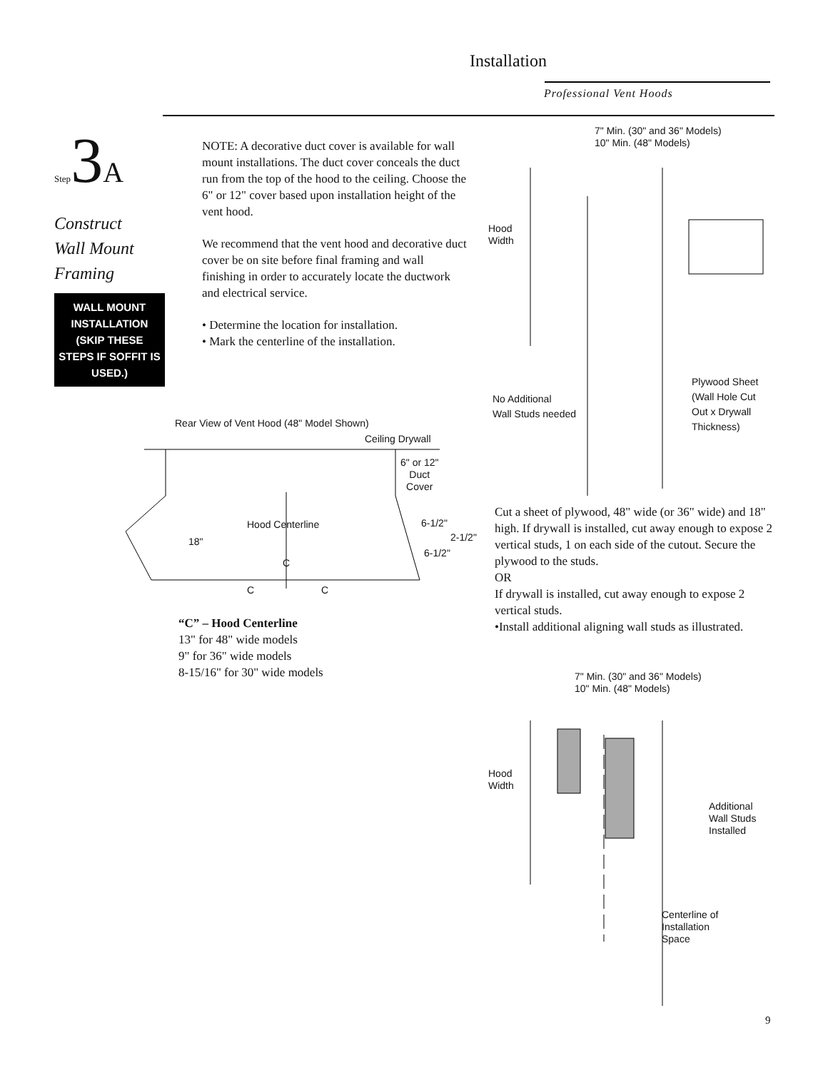Installation
Professional Vent Hoods
Step3A
Construct
Wall Mount
Framing
WALL MOUNT INSTALLATION (SKIP THESE STEPS IF SOFFIT IS USED.)
NOTE: A decorative duct cover is available for wall mount installations. The duct cover conceals the duct run from the top of the hood to the ceiling. Choose the 6" or 12" cover based upon installation height of the vent hood.
We recommend that the vent hood and decorative duct cover be on site before final framing and wall finishing in order to accurately locate the ductwork and electrical service.
• Determine the location for installation.
• Mark the centerline of the installation.
Rear View of Vent Hood (48" Model Shown)
Ceiling Drywall
6" or 12"
Duct
Cover
Hood Centerline
18"
6-1/2"
2-1/2"
6-1/2"
C
C C
“C” – Hood Centerline
13" for 48" wide models
9" for 36" wide models
8-15/16" for 30" wide models
7" Min. (30" and 36" Models)
10" Min. (48" Models)
Hood
Width
No Additional
Wall Studs needed
Plywood Sheet
(Wall Hole Cut
Out x Drywall
Thickness)
Cut a sheet of plywood, 48" wide (or 36" wide) and 18" high. If drywall is installed, cut away enough to expose 2 vertical studs, 1 on each side of the cutout. Secure the plywood to the studs.
OR
If drywall is installed, cut away enough to expose 2 vertical studs.
•Install additional aligning wall studs as illustrated.
7" Min. (30" and 36" Models)
10" Min. (48" Models)
Hood
Width
Additional
Wall Studs
Installed
Centerline of
Installation
Space
9